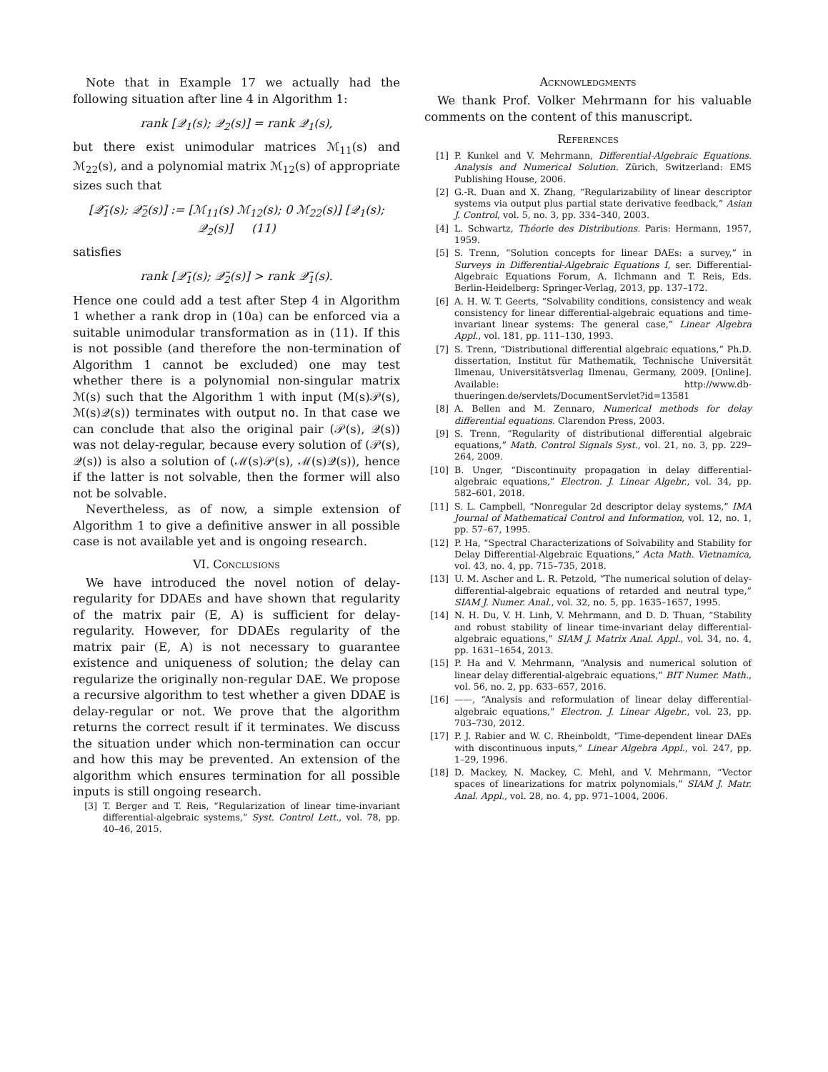Note that in Example 17 we actually had the following situation after line 4 in Algorithm 1:
rank [𝒬<sub>1</sub>(s); 𝒬<sub>2</sub>(s)] = rank 𝒬<sub>1</sub>(s),
but there exist unimodular matrices ℳ<sub>11</sub>(s) and ℳ<sub>22</sub>(s), and a polynomial matrix ℳ<sub>12</sub>(s) of appropriate sizes such that
[𝒬̃<sub>1</sub>(s); 𝒬̃<sub>2</sub>(s)] := [ℳ<sub>11</sub>(s) ℳ<sub>12</sub>(s); 0 ℳ<sub>22</sub>(s)] [𝒬<sub>1</sub>(s); 𝒬<sub>2</sub>(s)] (11)
satisfies
rank [𝒬̃<sub>1</sub>(s); 𝒬̃<sub>2</sub>(s)] > rank 𝒬̃<sub>1</sub>(s).
Hence one could add a test after Step 4 in Algorithm 1 whether a rank drop in (10a) can be enforced via a suitable unimodular transformation as in (11). If this is not possible (and therefore the non-termination of Algorithm 1 cannot be excluded) one may test whether there is a polynomial non-singular matrix ℳ(s) such that the Algorithm 1 with input (M(s)𝒫(s), ℳ(s)𝒬(s)) terminates with output no. In that case we can conclude that also the original pair (𝒫(s), 𝒬(s)) was not delay-regular, because every solution of (𝒫(s), 𝒬(s)) is also a solution of (ℳ(s)𝒫(s), ℳ(s)𝒬(s)), hence if the latter is not solvable, then the former will also not be solvable.
Nevertheless, as of now, a simple extension of Algorithm 1 to give a definitive answer in all possible case is not available yet and is ongoing research.
VI. Conclusions
We have introduced the novel notion of delay-regularity for DDAEs and have shown that regularity of the matrix pair (E, A) is sufficient for delay-regularity. However, for DDAEs regularity of the matrix pair (E, A) is not necessary to guarantee existence and uniqueness of solution; the delay can regularize the originally non-regular DAE. We propose a recursive algorithm to test whether a given DDAE is delay-regular or not. We prove that the algorithm returns the correct result if it terminates. We discuss the situation under which non-termination can occur and how this may be prevented. An extension of the algorithm which ensures termination for all possible inputs is still ongoing research.
[3] T. Berger and T. Reis, “Regularization of linear time-invariant differential-algebraic systems,” Syst. Control Lett., vol. 78, pp. 40–46, 2015.
Acknowledgments
We thank Prof. Volker Mehrmann for his valuable comments on the content of this manuscript.
References
[1] P. Kunkel and V. Mehrmann, Differential-Algebraic Equations. Analysis and Numerical Solution. Zürich, Switzerland: EMS Publishing House, 2006.
[2] G.-R. Duan and X. Zhang, “Regularizability of linear descriptor systems via output plus partial state derivative feedback,” Asian J. Control, vol. 5, no. 3, pp. 334–340, 2003.
[4] L. Schwartz, Théorie des Distributions. Paris: Hermann, 1957, 1959.
[5] S. Trenn, “Solution concepts for linear DAEs: a survey,” in Surveys in Differential-Algebraic Equations I, ser. Differential-Algebraic Equations Forum, A. Ilchmann and T. Reis, Eds. Berlin-Heidelberg: Springer-Verlag, 2013, pp. 137–172.
[6] A. H. W. T. Geerts, “Solvability conditions, consistency and weak consistency for linear differential-algebraic equations and time-invariant linear systems: The general case,” Linear Algebra Appl., vol. 181, pp. 111–130, 1993.
[7] S. Trenn, “Distributional differential algebraic equations,” Ph.D. dissertation, Institut für Mathematik, Technische Universität Ilmenau, Universitätsverlag Ilmenau, Germany, 2009. [Online]. Available: http://www.db-thueringen.de/servlets/DocumentServlet?id=13581
[8] A. Bellen and M. Zennaro, Numerical methods for delay differential equations. Clarendon Press, 2003.
[9] S. Trenn, “Regularity of distributional differential algebraic equations,” Math. Control Signals Syst., vol. 21, no. 3, pp. 229–264, 2009.
[10] B. Unger, “Discontinuity propagation in delay differential-algebraic equations,” Electron. J. Linear Algebr., vol. 34, pp. 582–601, 2018.
[11] S. L. Campbell, “Nonregular 2d descriptor delay systems,” IMA Journal of Mathematical Control and Information, vol. 12, no. 1, pp. 57–67, 1995.
[12] P. Ha, “Spectral Characterizations of Solvability and Stability for Delay Differential-Algebraic Equations,” Acta Math. Vietnamica, vol. 43, no. 4, pp. 715–735, 2018.
[13] U. M. Ascher and L. R. Petzold, “The numerical solution of delay-differential-algebraic equations of retarded and neutral type,” SIAM J. Numer. Anal., vol. 32, no. 5, pp. 1635–1657, 1995.
[14] N. H. Du, V. H. Linh, V. Mehrmann, and D. D. Thuan, “Stability and robust stability of linear time-invariant delay differential-algebraic equations,” SIAM J. Matrix Anal. Appl., vol. 34, no. 4, pp. 1631–1654, 2013.
[15] P. Ha and V. Mehrmann, “Analysis and numerical solution of linear delay differential-algebraic equations,” BIT Numer. Math., vol. 56, no. 2, pp. 633–657, 2016.
[16] ——, “Analysis and reformulation of linear delay differential-algebraic equations,” Electron. J. Linear Algebr., vol. 23, pp. 703–730, 2012.
[17] P. J. Rabier and W. C. Rheinboldt, “Time-dependent linear DAEs with discontinuous inputs,” Linear Algebra Appl., vol. 247, pp. 1–29, 1996.
[18] D. Mackey, N. Mackey, C. Mehl, and V. Mehrmann, “Vector spaces of linearizations for matrix polynomials,” SIAM J. Matr. Anal. Appl., vol. 28, no. 4, pp. 971–1004, 2006.